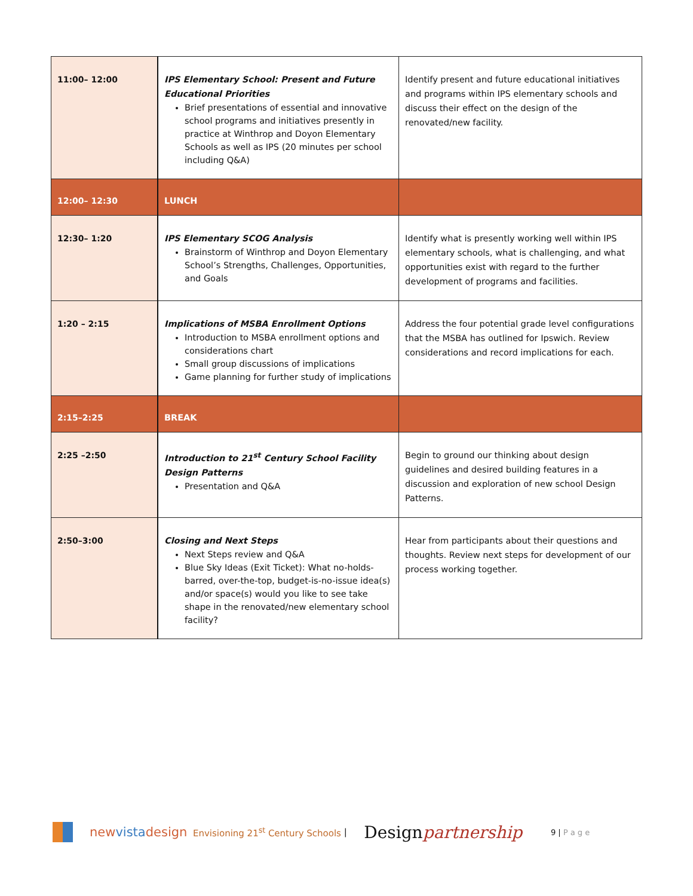| 11:00– 12:00 | IPS Elementary School: Present and Future Educational Priorities Brief presentations of essential and innovative school programs and initiatives presently in practice at Winthrop and Doyon Elementary Schools as well as IPS (20 minutes per school including Q&A) | Identify present and future educational initiatives and programs within IPS elementary schools and discuss their effect on the design of the renovated/new facility. |
| 12:00– 12:30 | LUNCH | |
| 12:30– 1:20 | IPS Elementary SCOG Analysis Brainstorm of Winthrop and Doyon Elementary School’s Strengths, Challenges, Opportunities, and Goals | Identify what is presently working well within IPS elementary schools, what is challenging, and what opportunities exist with regard to the further development of programs and facilities. |
| 1:20 – 2:15 | Implications of MSBA Enrollment Options Introduction to MSBA enrollment options and considerations chart Small group discussions of implications Game planning for further study of implications | Address the four potential grade level configurations that the MSBA has outlined for Ipswich. Review considerations and record implications for each. |
| 2:15–2:25 | BREAK | |
| 2:25 –2:50 | Introduction to 21<sup>st</sup> Century School Facility Design Patterns Presentation and Q&A | Begin to ground our thinking about design guidelines and desired building features in a discussion and exploration of new school Design Patterns. |
| 2:50–3:00 | Closing and Next Steps Next Steps review and Q&A Blue Sky Ideas (Exit Ticket): What no-holds-barred, over-the-top, budget-is-no-issue idea(s) and/or space(s) would you like to see take shape in the renovated/new elementary school facility? | Hear from participants about their questions and thoughts. Review next steps for development of our process working together. |
newvistadesign Envisioning 21<sup>st</sup> Century Schools | Designpartnership 9 | P a g e